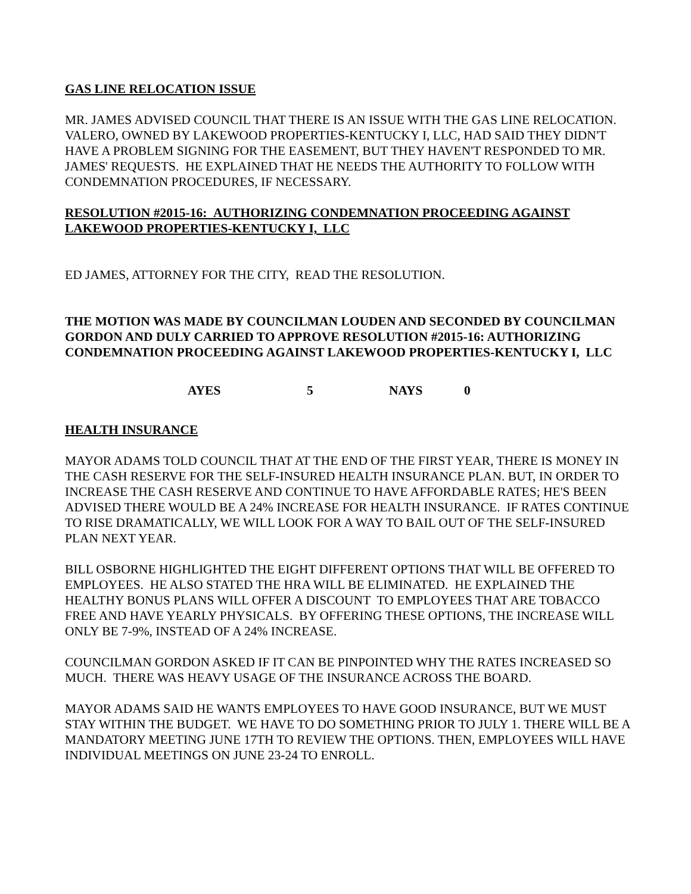GAS LINE RELOCATION ISSUE
MR. JAMES ADVISED COUNCIL THAT THERE IS AN ISSUE WITH THE GAS LINE RELOCATION. VALERO, OWNED BY LAKEWOOD PROPERTIES-KENTUCKY I, LLC, HAD SAID THEY DIDN'T HAVE A PROBLEM SIGNING FOR THE EASEMENT, BUT THEY HAVEN'T RESPONDED TO MR. JAMES' REQUESTS. HE EXPLAINED THAT HE NEEDS THE AUTHORITY TO FOLLOW WITH CONDEMNATION PROCEDURES, IF NECESSARY.
RESOLUTION #2015-16: AUTHORIZING CONDEMNATION PROCEEDING AGAINST LAKEWOOD PROPERTIES-KENTUCKY I, LLC
ED JAMES, ATTORNEY FOR THE CITY, READ THE RESOLUTION.
THE MOTION WAS MADE BY COUNCILMAN LOUDEN AND SECONDED BY COUNCILMAN GORDON AND DULY CARRIED TO APPROVE RESOLUTION #2015-16: AUTHORIZING CONDEMNATION PROCEEDING AGAINST LAKEWOOD PROPERTIES-KENTUCKY I, LLC
AYES 5 NAYS 0
HEALTH INSURANCE
MAYOR ADAMS TOLD COUNCIL THAT AT THE END OF THE FIRST YEAR, THERE IS MONEY IN THE CASH RESERVE FOR THE SELF-INSURED HEALTH INSURANCE PLAN. BUT, IN ORDER TO INCREASE THE CASH RESERVE AND CONTINUE TO HAVE AFFORDABLE RATES; HE'S BEEN ADVISED THERE WOULD BE A 24% INCREASE FOR HEALTH INSURANCE. IF RATES CONTINUE TO RISE DRAMATICALLY, WE WILL LOOK FOR A WAY TO BAIL OUT OF THE SELF-INSURED PLAN NEXT YEAR.
BILL OSBORNE HIGHLIGHTED THE EIGHT DIFFERENT OPTIONS THAT WILL BE OFFERED TO EMPLOYEES. HE ALSO STATED THE HRA WILL BE ELIMINATED. HE EXPLAINED THE HEALTHY BONUS PLANS WILL OFFER A DISCOUNT TO EMPLOYEES THAT ARE TOBACCO FREE AND HAVE YEARLY PHYSICALS. BY OFFERING THESE OPTIONS, THE INCREASE WILL ONLY BE 7-9%, INSTEAD OF A 24% INCREASE.
COUNCILMAN GORDON ASKED IF IT CAN BE PINPOINTED WHY THE RATES INCREASED SO MUCH. THERE WAS HEAVY USAGE OF THE INSURANCE ACROSS THE BOARD.
MAYOR ADAMS SAID HE WANTS EMPLOYEES TO HAVE GOOD INSURANCE, BUT WE MUST STAY WITHIN THE BUDGET. WE HAVE TO DO SOMETHING PRIOR TO JULY 1. THERE WILL BE A MANDATORY MEETING JUNE 17TH TO REVIEW THE OPTIONS. THEN, EMPLOYEES WILL HAVE INDIVIDUAL MEETINGS ON JUNE 23-24 TO ENROLL.